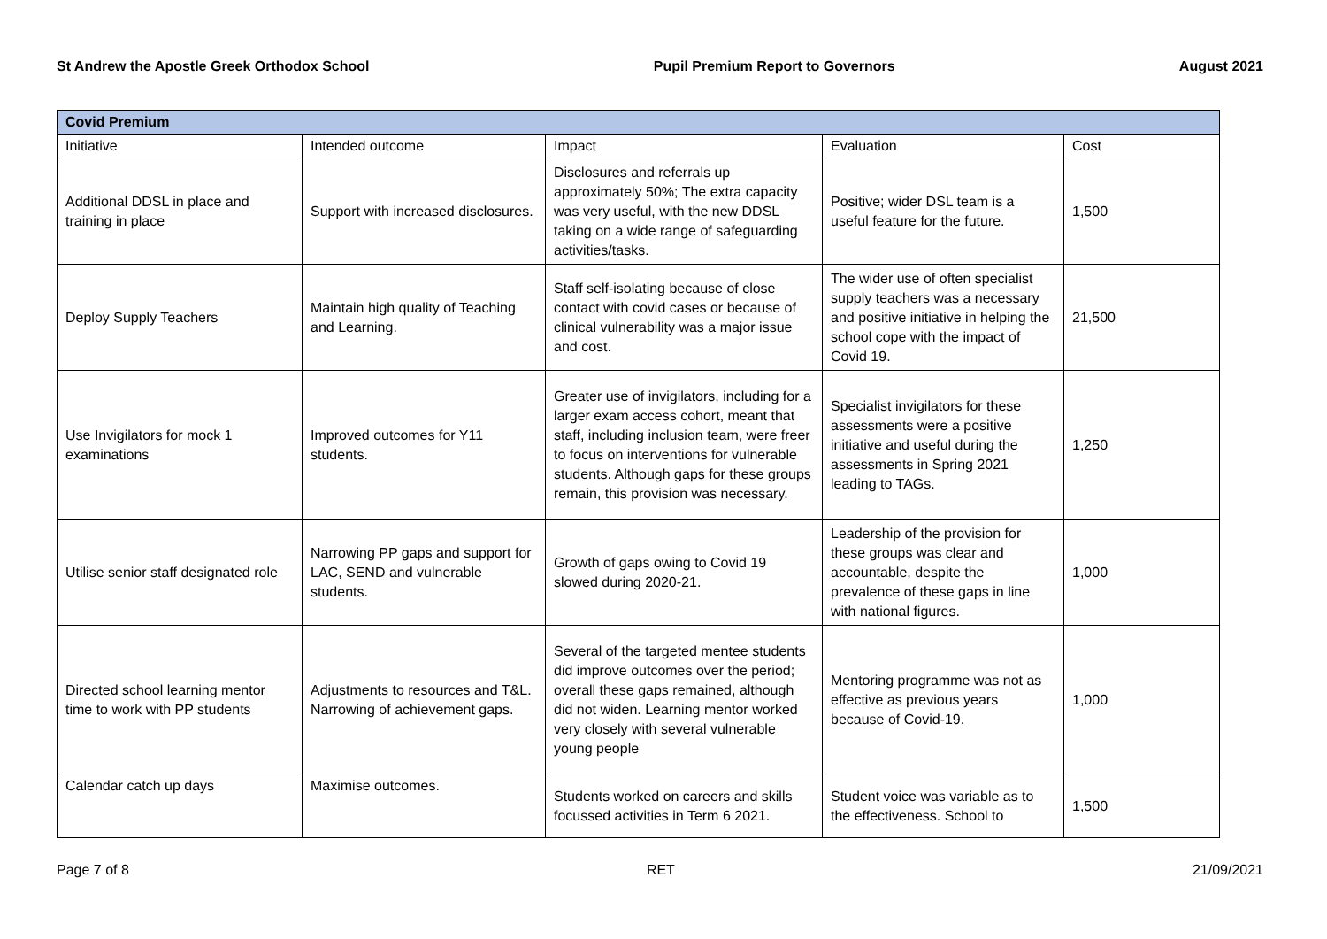St Andrew the Apostle Greek Orthodox School Pupil Premium Report to Governors August 2021
| Covid Premium | | | | |
| --- | --- | --- | --- | --- |
| Initiative | Intended outcome | Impact | Evaluation | Cost |
| Additional DDSL in place and training in place | Support with increased disclosures. | Disclosures and referrals up approximately 50%; The extra capacity was very useful, with the new DDSL taking on a wide range of safeguarding activities/tasks. | Positive; wider DSL team is a useful feature for the future. | 1,500 |
| Deploy Supply Teachers | Maintain high quality of Teaching and Learning. | Staff self-isolating because of close contact with covid cases or because of clinical vulnerability was a major issue and cost. | The wider use of often specialist supply teachers was a necessary and positive initiative in helping the school cope with the impact of Covid 19. | 21,500 |
| Use Invigilators for mock 1 examinations | Improved outcomes for Y11 students. | Greater use of invigilators, including for a larger exam access cohort, meant that staff, including inclusion team, were freer to focus on interventions for vulnerable students. Although gaps for these groups remain, this provision was necessary. | Specialist invigilators for these assessments were a positive initiative and useful during the assessments in Spring 2021 leading to TAGs. | 1,250 |
| Utilise senior staff designated role | Narrowing PP gaps and support for LAC, SEND and vulnerable students. | Growth of gaps owing to Covid 19 slowed during 2020-21. | Leadership of the provision for these groups was clear and accountable, despite the prevalence of these gaps in line with national figures. | 1,000 |
| Directed school learning mentor time to work with PP students | Adjustments to resources and T&L. Narrowing of achievement gaps. | Several of the targeted mentee students did improve outcomes over the period; overall these gaps remained, although did not widen. Learning mentor worked very closely with several vulnerable young people | Mentoring programme was not as effective as previous years because of Covid-19. | 1,000 |
| Calendar catch up days | Maximise outcomes. | Students worked on careers and skills focussed activities in Term 6 2021. | Student voice was variable as to the effectiveness. School to | 1,500 |
Page 7 of 8 RET 21/09/2021